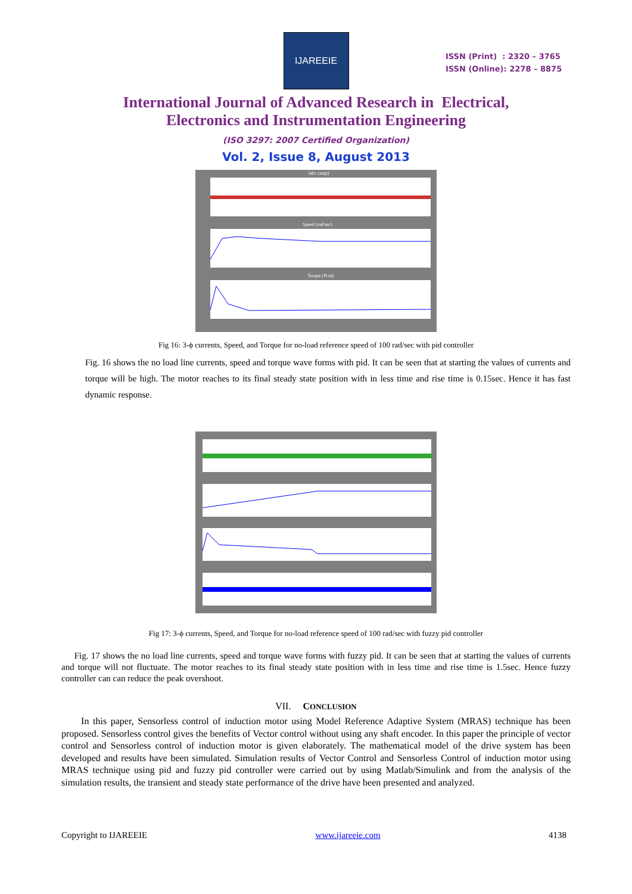IJAREEIE
ISSN (Print) : 2320 – 3765
ISSN (Online): 2278 – 8875
International Journal of Advanced Research in Electrical,
Electronics and Instrumentation Engineering
(ISO 3297: 2007 Certified Organization)
Vol. 2, Issue 8, August 2013
iabc (amp)
Speed (rad/sec)
Torque (N-m)
Fig 16: 3-ϕ currents, Speed, and Torque for no-load reference speed of 100 rad/sec with pid controller
Fig. 16 shows the no load line currents, speed and torque wave forms with pid. It can be seen that at starting the values of currents and torque will be high. The motor reaches to its final steady state position with in less time and rise time is 0.15sec. Hence it has fast dynamic response.
Fig 17: 3-ϕ currents, Speed, and Torque for no-load reference speed of 100 rad/sec with fuzzy pid controller
Fig. 17 shows the no load line currents, speed and torque wave forms with fuzzy pid. It can be seen that at starting the values of currents and torque will not fluctuate. The motor reaches to its final steady state position with in less time and rise time is 1.5sec. Hence fuzzy controller can can reduce the peak overshoot.
VII. CONCLUSION
In this paper, Sensorless control of induction motor using Model Reference Adaptive System (MRAS) technique has been proposed. Sensorless control gives the benefits of Vector control without using any shaft encoder. In this paper the principle of vector control and Sensorless control of induction motor is given elaborately. The mathematical model of the drive system has been developed and results have been simulated. Simulation results of Vector Control and Sensorless Control of induction motor using MRAS technique using pid and fuzzy pid controller were carried out by using Matlab/Simulink and from the analysis of the simulation results, the transient and steady state performance of the drive have been presented and analyzed.
Copyright to IJAREEIE www.ijareeie.com 4138